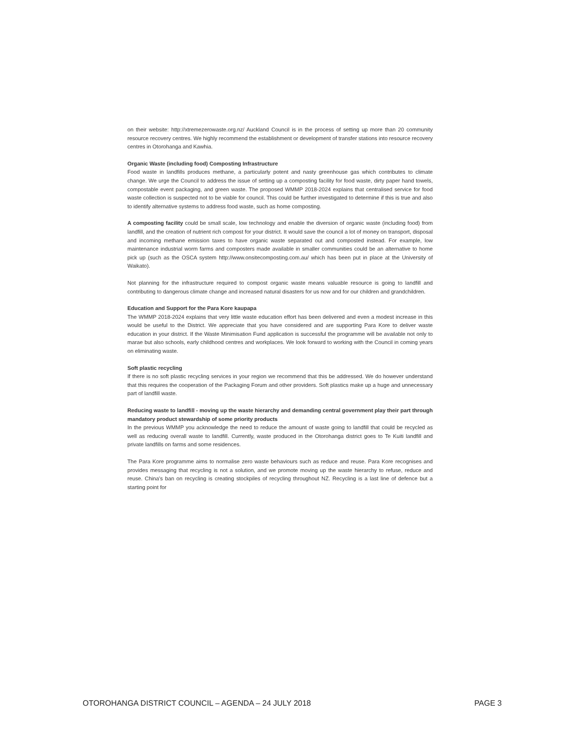on their website: http://xtremezerowaste.org.nz/ Auckland Council is in the process of setting up more than 20 community resource recovery centres. We highly recommend the establishment or development of transfer stations into resource recovery centres in Otorohanga and Kawhia.
Organic Waste (including food) Composting Infrastructure
Food waste in landfills produces methane, a particularly potent and nasty greenhouse gas which contributes to climate change. We urge the Council to address the issue of setting up a composting facility for food waste, dirty paper hand towels, compostable event packaging, and green waste. The proposed WMMP 2018-2024 explains that centralised service for food waste collection is suspected not to be viable for council. This could be further investigated to determine if this is true and also to identify alternative systems to address food waste, such as home composting.
A composting facility could be small scale, low technology and enable the diversion of organic waste (including food) from landfill, and the creation of nutrient rich compost for your district. It would save the council a lot of money on transport, disposal and incoming methane emission taxes to have organic waste separated out and composted instead. For example, low maintenance industrial worm farms and composters made available in smaller communities could be an alternative to home pick up (such as the OSCA system http://www.onsitecomposting.com.au/ which has been put in place at the University of Waikato).
Not planning for the infrastructure required to compost organic waste means valuable resource is going to landfill and contributing to dangerous climate change and increased natural disasters for us now and for our children and grandchildren.
Education and Support for the Para Kore kaupapa
The WMMP 2018-2024 explains that very little waste education effort has been delivered and even a modest increase in this would be useful to the District. We appreciate that you have considered and are supporting Para Kore to deliver waste education in your district. If the Waste Minimisation Fund application is successful the programme will be available not only to marae but also schools, early childhood centres and workplaces. We look forward to working with the Council in coming years on eliminating waste.
Soft plastic recycling
If there is no soft plastic recycling services in your region we recommend that this be addressed. We do however understand that this requires the cooperation of the Packaging Forum and other providers. Soft plastics make up a huge and unnecessary part of landfill waste.
Reducing waste to landfill - moving up the waste hierarchy and demanding central government play their part through mandatory product stewardship of some priority products
In the previous WMMP you acknowledge the need to reduce the amount of waste going to landfill that could be recycled as well as reducing overall waste to landfill. Currently, waste produced in the Otorohanga district goes to Te Kuiti landfill and private landfills on farms and some residences.
The Para Kore programme aims to normalise zero waste behaviours such as reduce and reuse. Para Kore recognises and provides messaging that recycling is not a solution, and we promote moving up the waste hierarchy to refuse, reduce and reuse. China's ban on recycling is creating stockpiles of recycling throughout NZ. Recycling is a last line of defence but a starting point for
OTOROHANGA DISTRICT COUNCIL – AGENDA – 24 JULY 2018 PAGE 3